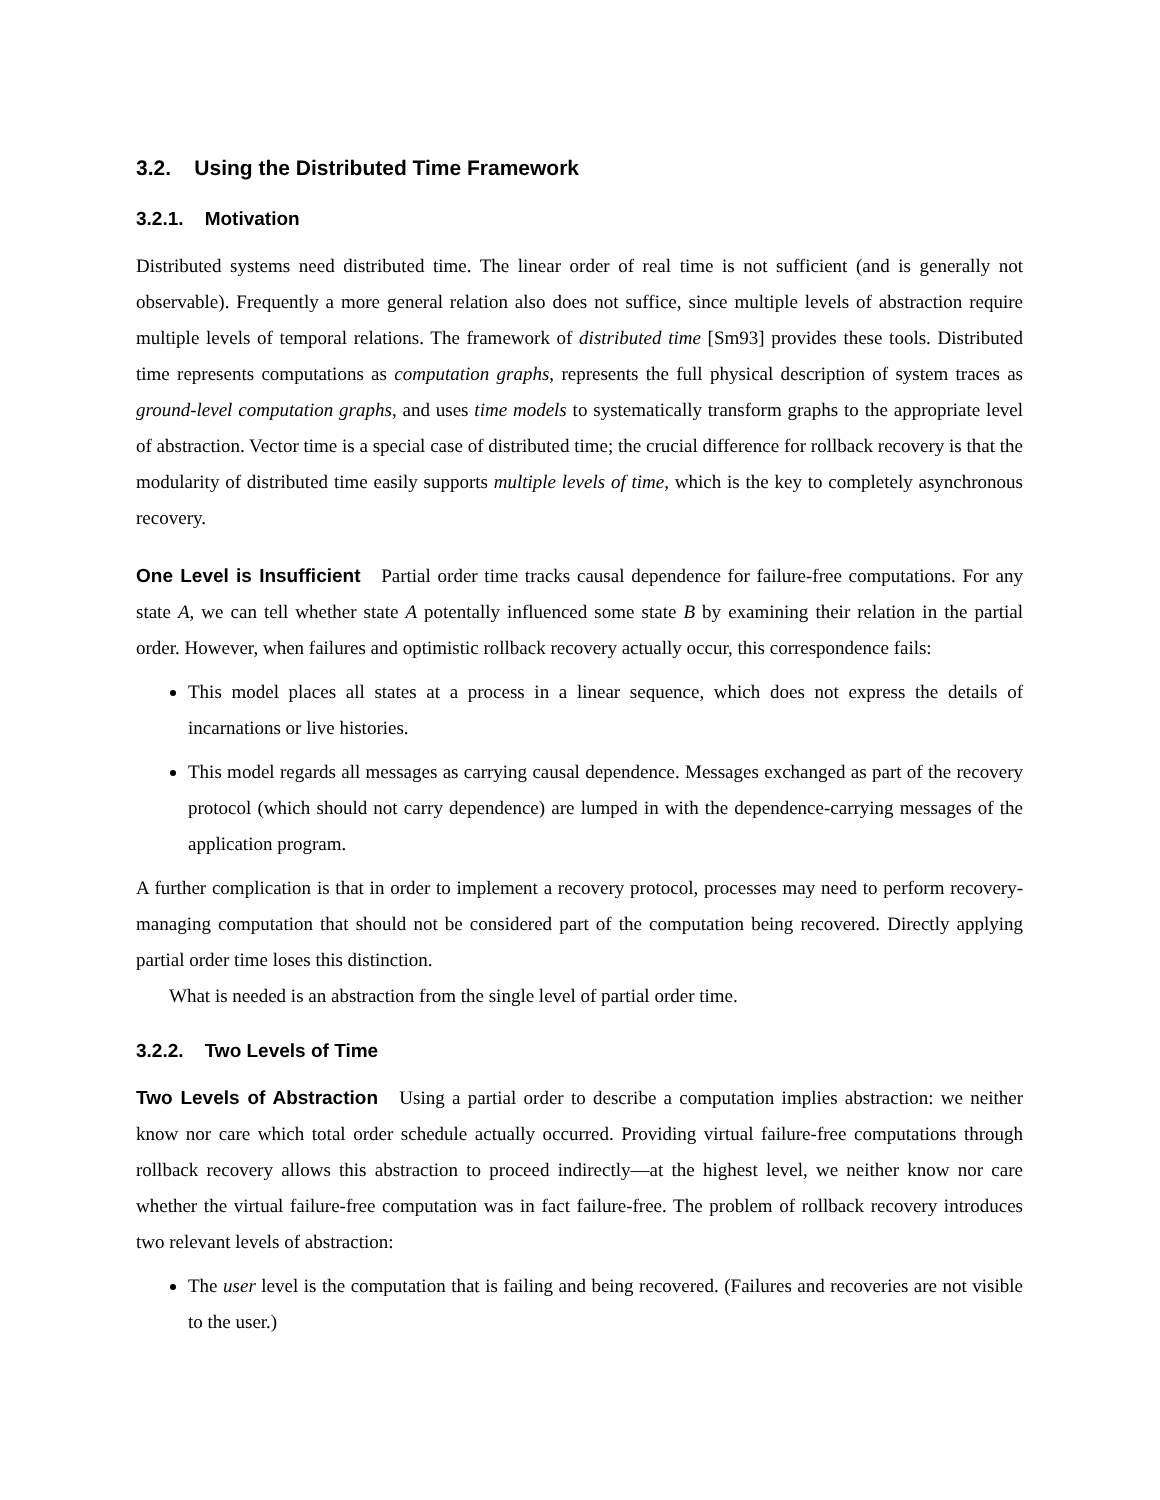3.2. Using the Distributed Time Framework
3.2.1. Motivation
Distributed systems need distributed time. The linear order of real time is not sufficient (and is generally not observable). Frequently a more general relation also does not suffice, since multiple levels of abstraction require multiple levels of temporal relations. The framework of distributed time [Sm93] provides these tools. Distributed time represents computations as computation graphs, represents the full physical description of system traces as ground-level computation graphs, and uses time models to systematically transform graphs to the appropriate level of abstraction. Vector time is a special case of distributed time; the crucial difference for rollback recovery is that the modularity of distributed time easily supports multiple levels of time, which is the key to completely asynchronous recovery.
One Level is Insufficient Partial order time tracks causal dependence for failure-free computations. For any state A, we can tell whether state A potentally influenced some state B by examining their relation in the partial order. However, when failures and optimistic rollback recovery actually occur, this correspondence fails:
This model places all states at a process in a linear sequence, which does not express the details of incarnations or live histories.
This model regards all messages as carrying causal dependence. Messages exchanged as part of the recovery protocol (which should not carry dependence) are lumped in with the dependence-carrying messages of the application program.
A further complication is that in order to implement a recovery protocol, processes may need to perform recovery-managing computation that should not be considered part of the computation being recovered. Directly applying partial order time loses this distinction.
What is needed is an abstraction from the single level of partial order time.
3.2.2. Two Levels of Time
Two Levels of Abstraction Using a partial order to describe a computation implies abstraction: we neither know nor care which total order schedule actually occurred. Providing virtual failure-free computations through rollback recovery allows this abstraction to proceed indirectly—at the highest level, we neither know nor care whether the virtual failure-free computation was in fact failure-free. The problem of rollback recovery introduces two relevant levels of abstraction:
The user level is the computation that is failing and being recovered. (Failures and recoveries are not visible to the user.)